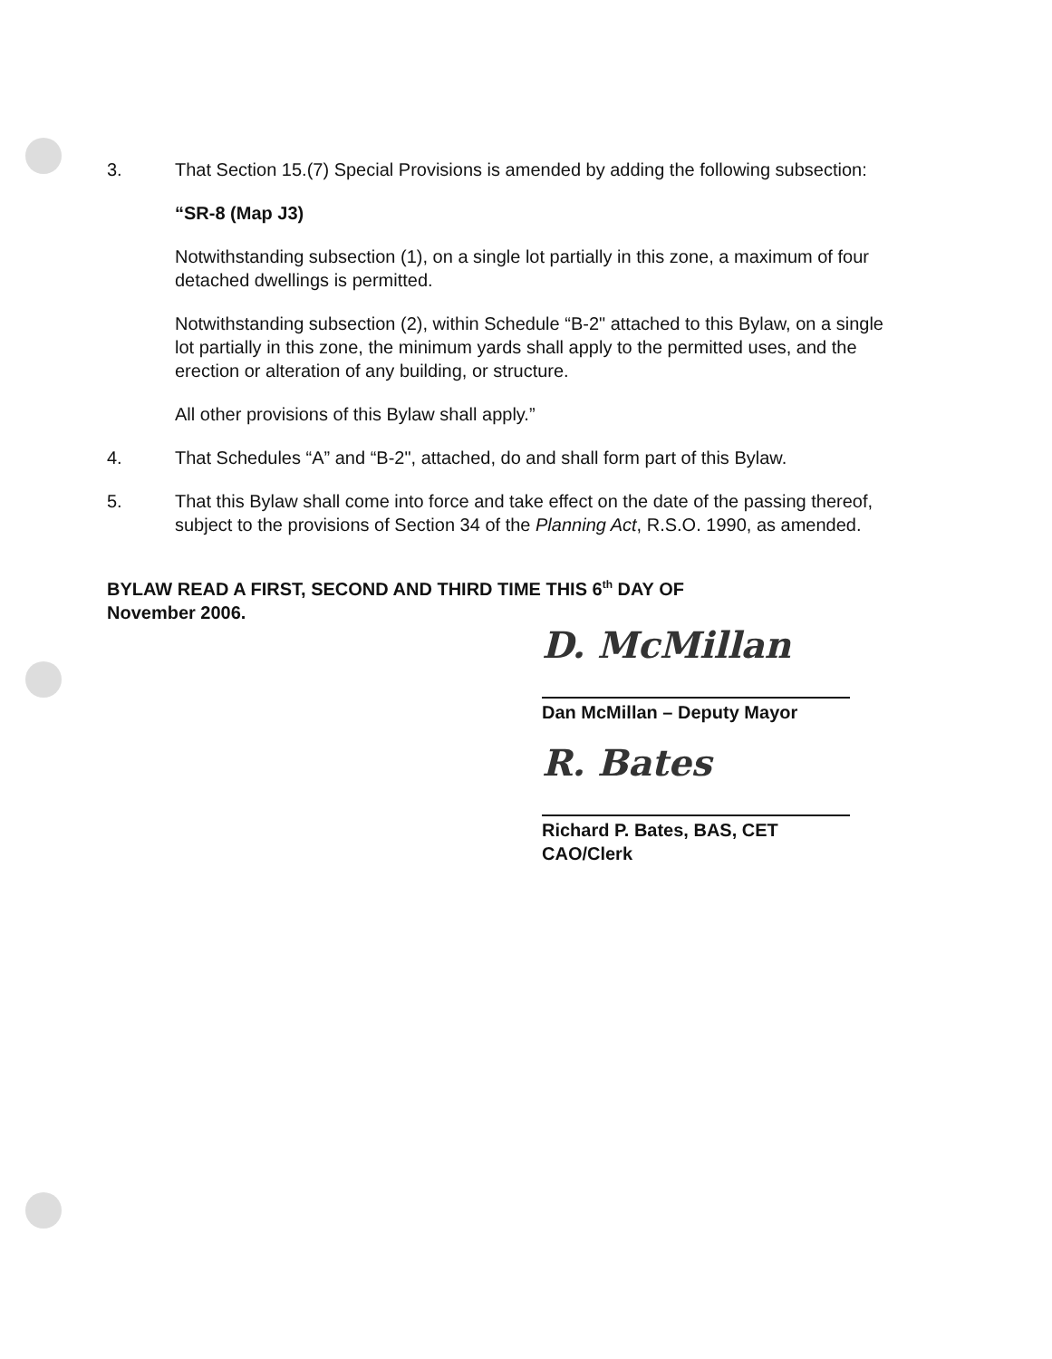3. That Section 15.(7) Special Provisions is amended by adding the following subsection:
“SR-8 (Map J3)
Notwithstanding subsection (1), on a single lot partially in this zone, a maximum of four detached dwellings is permitted.
Notwithstanding subsection (2), within Schedule “B-2" attached to this Bylaw, on a single lot partially in this zone, the minimum yards shall apply to the permitted uses, and the erection or alteration of any building, or structure.
All other provisions of this Bylaw shall apply.”
4. That Schedules “A” and “B-2", attached, do and shall form part of this Bylaw.
5. That this Bylaw shall come into force and take effect on the date of the passing thereof, subject to the provisions of Section 34 of the Planning Act, R.S.O. 1990, as amended.
BYLAW READ A FIRST, SECOND AND THIRD TIME THIS 6<sup>th</sup> DAY OF
November 2006.
D. McMillan
Dan McMillan – Deputy Mayor
R. Bates
Richard P. Bates, BAS, CET
CAO/Clerk